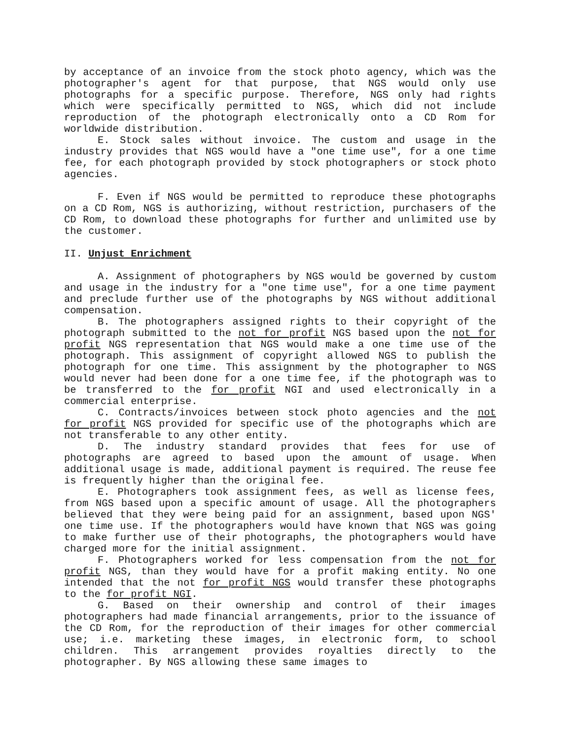by acceptance of an invoice from the stock photo agency, which was the photographer's agent for that purpose, that NGS would only use photographs for a specific purpose. Therefore, NGS only had rights which were specifically permitted to NGS, which did not include reproduction of the photograph electronically onto a CD Rom for worldwide distribution.
E. Stock sales without invoice. The custom and usage in the industry provides that NGS would have a "one time use", for a one time fee, for each photograph provided by stock photographers or stock photo agencies.
F. Even if NGS would be permitted to reproduce these photographs on a CD Rom, NGS is authorizing, without restriction, purchasers of the CD Rom, to download these photographs for further and unlimited use by the customer.
II. Unjust Enrichment
A. Assignment of photographers by NGS would be governed by custom and usage in the industry for a "one time use", for a one time payment and preclude further use of the photographs by NGS without additional compensation.
B. The photographers assigned rights to their copyright of the photograph submitted to the not for profit NGS based upon the not for profit NGS representation that NGS would make a one time use of the photograph. This assignment of copyright allowed NGS to publish the photograph for one time. This assignment by the photographer to NGS would never had been done for a one time fee, if the photograph was to be transferred to the for profit NGI and used electronically in a commercial enterprise.
C. Contracts/invoices between stock photo agencies and the not for profit NGS provided for specific use of the photographs which are not transferable to any other entity.
D. The industry standard provides that fees for use of photographs are agreed to based upon the amount of usage. When additional usage is made, additional payment is required. The reuse fee is frequently higher than the original fee.
E. Photographers took assignment fees, as well as license fees, from NGS based upon a specific amount of usage. All the photographers believed that they were being paid for an assignment, based upon NGS' one time use. If the photographers would have known that NGS was going to make further use of their photographs, the photographers would have charged more for the initial assignment.
F. Photographers worked for less compensation from the not for profit NGS, than they would have for a profit making entity. No one intended that the not for profit NGS would transfer these photographs to the for profit NGI.
G. Based on their ownership and control of their images photographers had made financial arrangements, prior to the issuance of the CD Rom, for the reproduction of their images for other commercial use; i.e. marketing these images, in electronic form, to school children. This arrangement provides royalties directly to the photographer. By NGS allowing these same images to